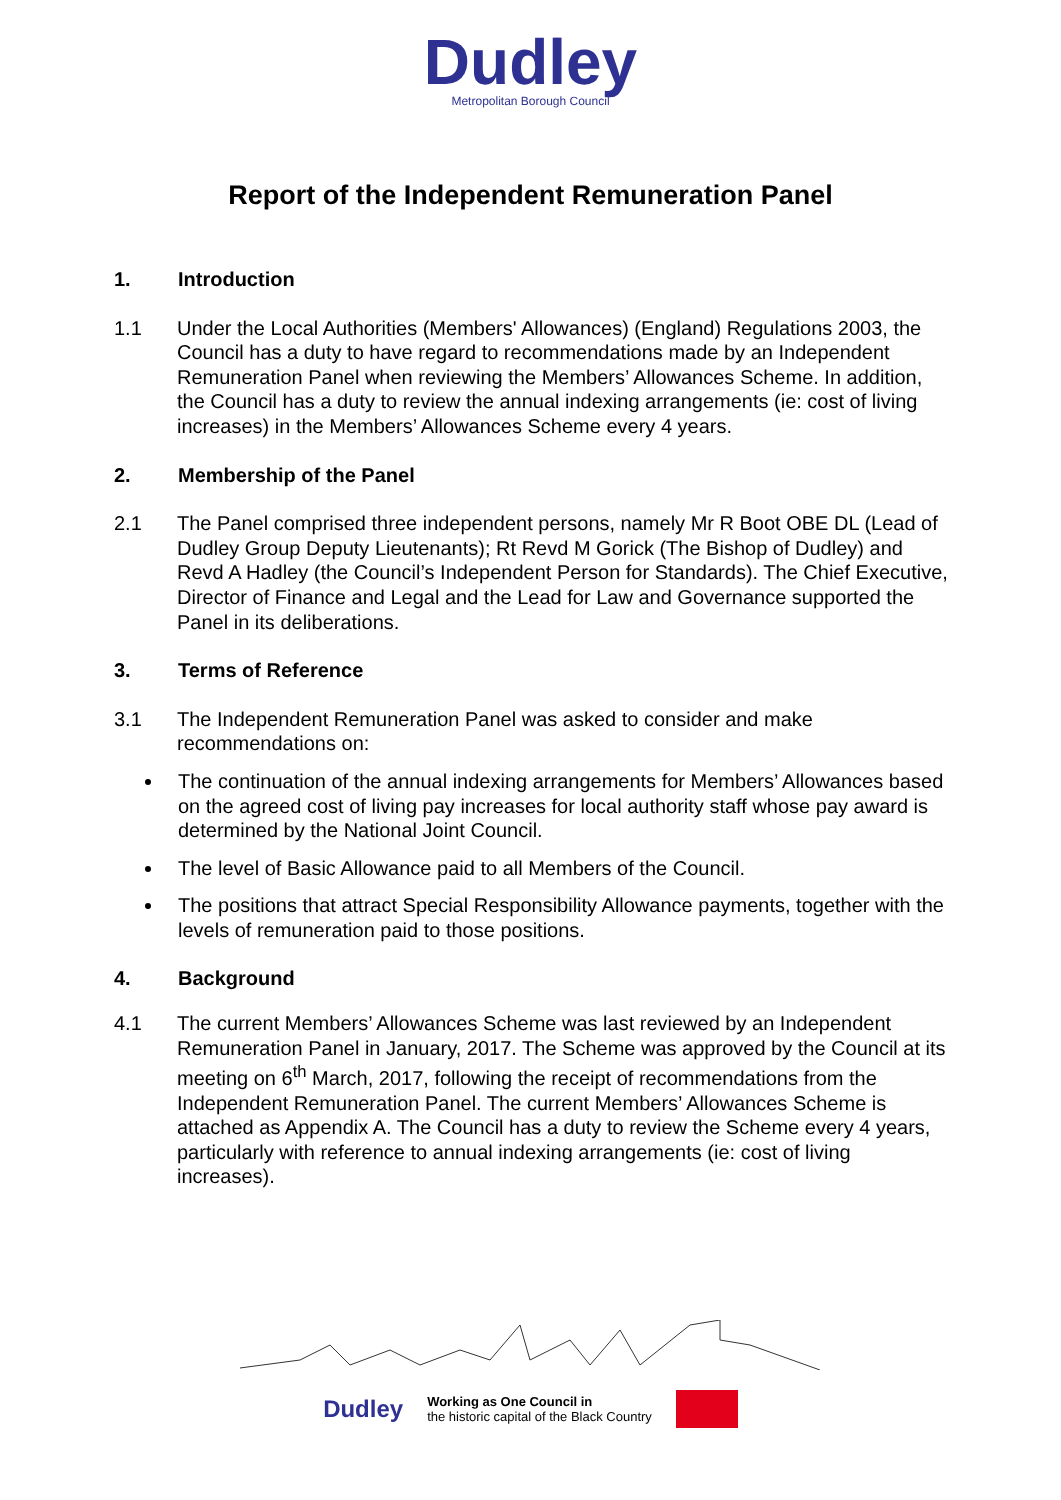Dudley
Metropolitan Borough Council
Report of the Independent Remuneration Panel
1. Introduction
1.1 Under the Local Authorities (Members' Allowances) (England) Regulations 2003, the Council has a duty to have regard to recommendations made by an Independent Remuneration Panel when reviewing the Members’ Allowances Scheme. In addition, the Council has a duty to review the annual indexing arrangements (ie: cost of living increases) in the Members’ Allowances Scheme every 4 years.
2. Membership of the Panel
2.1 The Panel comprised three independent persons, namely Mr R Boot OBE DL (Lead of Dudley Group Deputy Lieutenants); Rt Revd M Gorick (The Bishop of Dudley) and Revd A Hadley (the Council’s Independent Person for Standards). The Chief Executive, Director of Finance and Legal and the Lead for Law and Governance supported the Panel in its deliberations.
3. Terms of Reference
3.1 The Independent Remuneration Panel was asked to consider and make recommendations on:
The continuation of the annual indexing arrangements for Members’ Allowances based on the agreed cost of living pay increases for local authority staff whose pay award is determined by the National Joint Council.
The level of Basic Allowance paid to all Members of the Council.
The positions that attract Special Responsibility Allowance payments, together with the levels of remuneration paid to those positions.
4. Background
4.1 The current Members’ Allowances Scheme was last reviewed by an Independent Remuneration Panel in January, 2017. The Scheme was approved by the Council at its meeting on 6<sup>th</sup> March, 2017, following the receipt of recommendations from the Independent Remuneration Panel. The current Members’ Allowances Scheme is attached as Appendix A. The Council has a duty to review the Scheme every 4 years, particularly with reference to annual indexing arrangements (ie: cost of living increases).
Dudley
Working as One Council in
the historic capital of the Black Country